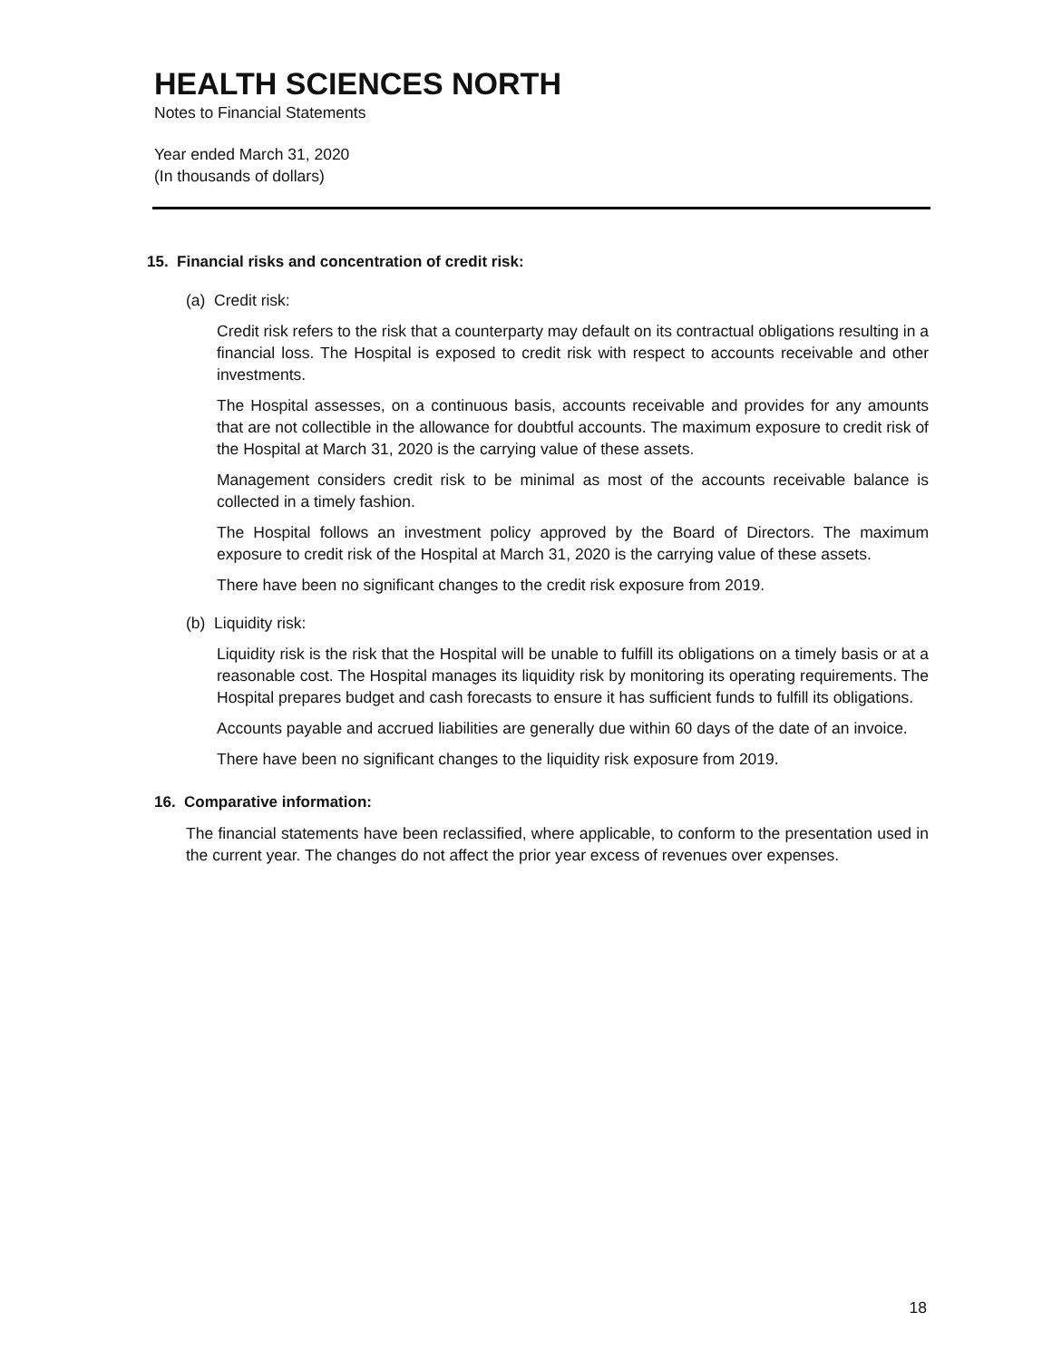HEALTH SCIENCES NORTH
Notes to Financial Statements
Year ended March 31, 2020
(In thousands of dollars)
15. Financial risks and concentration of credit risk:
(a) Credit risk:
Credit risk refers to the risk that a counterparty may default on its contractual obligations resulting in a financial loss. The Hospital is exposed to credit risk with respect to accounts receivable and other investments.
The Hospital assesses, on a continuous basis, accounts receivable and provides for any amounts that are not collectible in the allowance for doubtful accounts. The maximum exposure to credit risk of the Hospital at March 31, 2020 is the carrying value of these assets.
Management considers credit risk to be minimal as most of the accounts receivable balance is collected in a timely fashion.
The Hospital follows an investment policy approved by the Board of Directors. The maximum exposure to credit risk of the Hospital at March 31, 2020 is the carrying value of these assets.
There have been no significant changes to the credit risk exposure from 2019.
(b) Liquidity risk:
Liquidity risk is the risk that the Hospital will be unable to fulfill its obligations on a timely basis or at a reasonable cost. The Hospital manages its liquidity risk by monitoring its operating requirements. The Hospital prepares budget and cash forecasts to ensure it has sufficient funds to fulfill its obligations.
Accounts payable and accrued liabilities are generally due within 60 days of the date of an invoice.
There have been no significant changes to the liquidity risk exposure from 2019.
16. Comparative information:
The financial statements have been reclassified, where applicable, to conform to the presentation used in the current year. The changes do not affect the prior year excess of revenues over expenses.
18